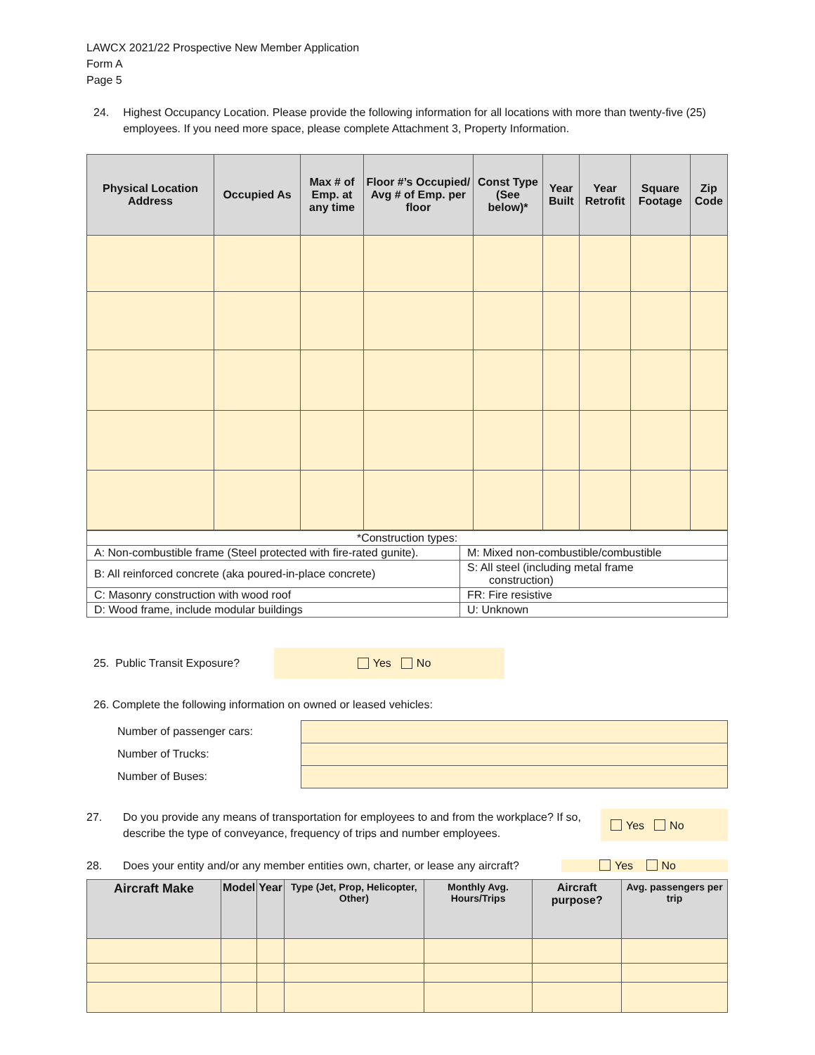LAWCX 2021/22 Prospective New Member Application
Form A
Page 5
24. Highest Occupancy Location. Please provide the following information for all locations with more than twenty-five (25) employees. If you need more space, please complete Attachment 3, Property Information.
| Physical Location Address | Occupied As | Max # of Emp. at any time | Floor #’s Occupied/ Avg # of Emp. per floor | Const Type (See below)* | Year Built | Year Retrofit | Square Footage | Zip Code |
| --- | --- | --- | --- | --- | --- | --- | --- | --- |
| *Construction types: | |
| A: Non-combustible frame (Steel protected with fire-rated gunite). | M: Mixed non-combustible/combustible |
| B: All reinforced concrete (aka poured-in-place concrete) | S: All steel (including metal frame construction) |
| C: Masonry construction with wood roof | FR: Fire resistive |
| D: Wood frame, include modular buildings | U: Unknown |
25. Public Transit Exposure? Yes No
26. Complete the following information on owned or leased vehicles:
Number of passenger cars:
Number of Trucks:
Number of Buses:
27. Do you provide any means of transportation for employees to and from the workplace? If so, describe the type of conveyance, frequency of trips and number employees. Yes No
28. Does your entity and/or any member entities own, charter, or lease any aircraft? Yes No
| Aircraft Make | Model | Year | Type (Jet, Prop, Helicopter, Other) | Monthly Avg. Hours/Trips | Aircraft purpose? | Avg. passengers per trip |
| --- | --- | --- | --- | --- | --- | --- |